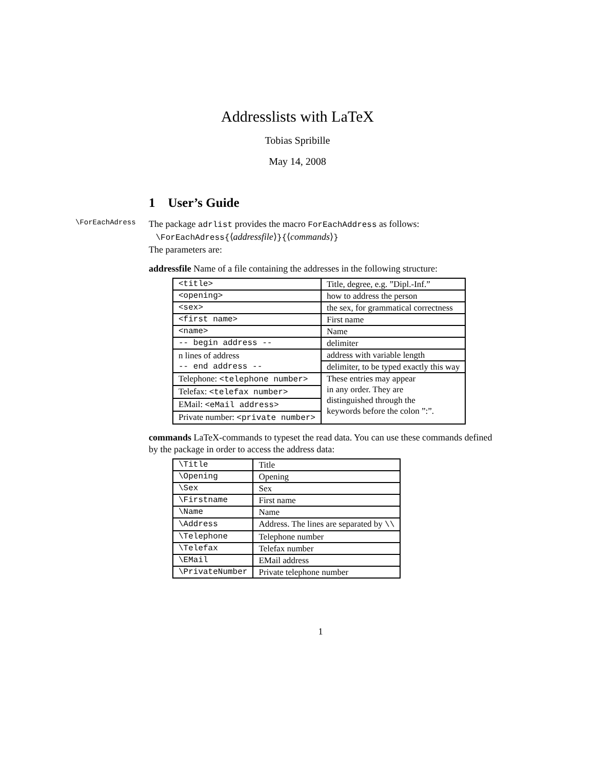Addresslists with LaTeX
Tobias Spribille
May 14, 2008
1 User’s Guide
\ForEachAdress
The package adrlist provides the macro ForEachAddress as follows:
\ForEachAdress{⟨addressfile⟩}{⟨commands⟩}
The parameters are:
addressfile Name of a file containing the addresses in the following structure:
| <title> | Title, degree, e.g. ”Dipl.-Inf.” |
| <opening> | how to address the person |
| <sex> | the sex, for grammatical correctness |
| <first name> | First name |
| <name> | Name |
| -- begin address -- | delimiter |
| n lines of address | address with variable length |
| -- end address -- | delimiter, to be typed exactly this way |
| Telephone: <telephone number> | These entries may appear in any order. They are distinguished through the keywords before the colon ”:”. |
| Telefax: <telefax number> | |
| EMail: <eMail address> | |
| Private number: <private number> | |
commands LaTeX-commands to typeset the read data. You can use these commands defined by the package in order to access the address data:
| \Title | Title |
| \Opening | Opening |
| \Sex | Sex |
| \Firstname | First name |
| \Name | Name |
| \Address | Address. The lines are separated by \\ |
| \Telephone | Telephone number |
| \Telefax | Telefax number |
| \EMail | EMail address |
| \PrivateNumber | Private telephone number |
1